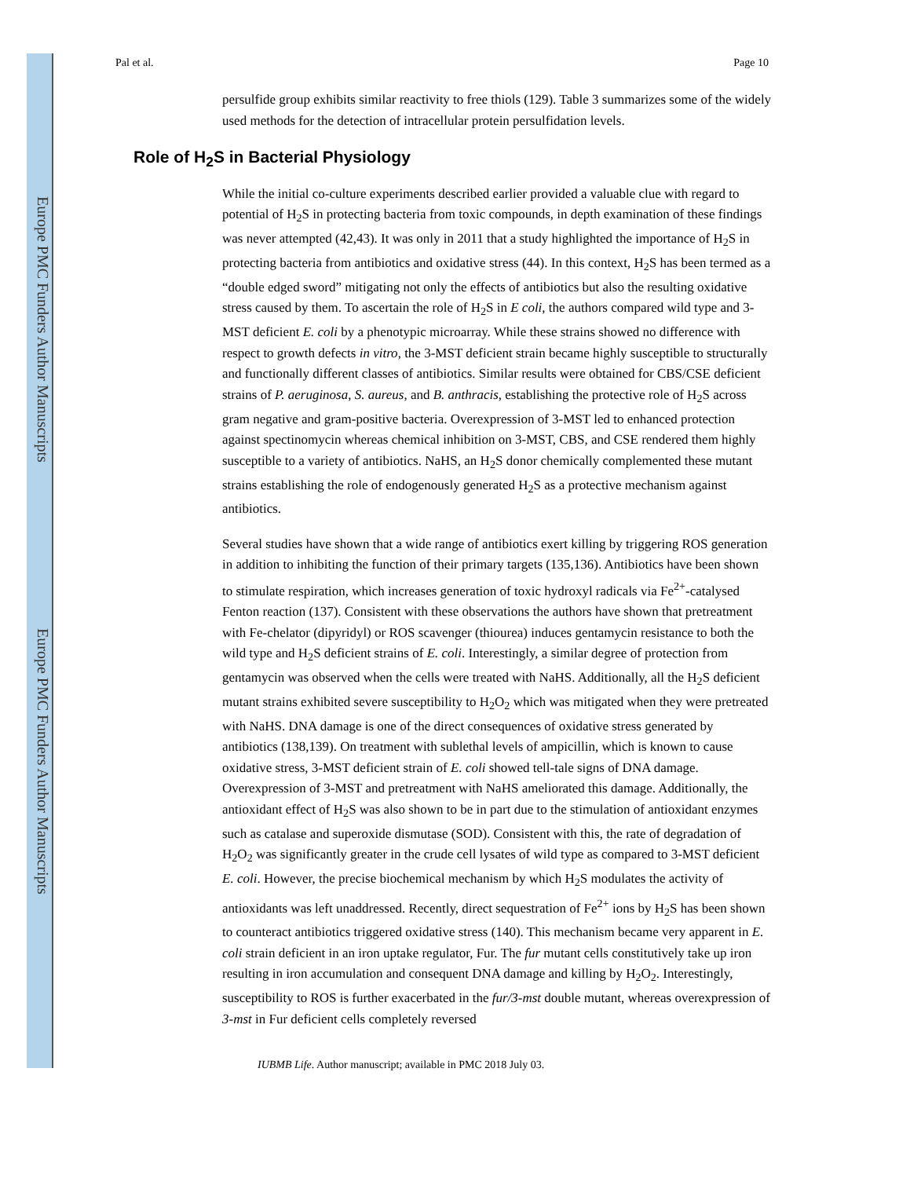Europe PMC Funders Author Manuscripts
Europe PMC Funders Author Manuscripts
Pal et al. Page 10
persulfide group exhibits similar reactivity to free thiols (129). Table 3 summarizes some of the widely used methods for the detection of intracellular protein persulfidation levels.
Role of H<sub>2</sub>S in Bacterial Physiology
While the initial co-culture experiments described earlier provided a valuable clue with regard to potential of H<sub>2</sub>S in protecting bacteria from toxic compounds, in depth examination of these findings was never attempted (42,43). It was only in 2011 that a study highlighted the importance of H<sub>2</sub>S in protecting bacteria from antibiotics and oxidative stress (44). In this context, H<sub>2</sub>S has been termed as a “double edged sword” mitigating not only the effects of antibiotics but also the resulting oxidative stress caused by them. To ascertain the role of H<sub>2</sub>S in E coli, the authors compared wild type and 3-MST deficient E. coli by a phenotypic microarray. While these strains showed no difference with respect to growth defects in vitro, the 3-MST deficient strain became highly susceptible to structurally and functionally different classes of antibiotics. Similar results were obtained for CBS/CSE deficient strains of P. aeruginosa, S. aureus, and B. anthracis, establishing the protective role of H<sub>2</sub>S across gram negative and gram-positive bacteria. Overexpression of 3-MST led to enhanced protection against spectinomycin whereas chemical inhibition on 3-MST, CBS, and CSE rendered them highly susceptible to a variety of antibiotics. NaHS, an H<sub>2</sub>S donor chemically complemented these mutant strains establishing the role of endogenously generated H<sub>2</sub>S as a protective mechanism against antibiotics.
Several studies have shown that a wide range of antibiotics exert killing by triggering ROS generation in addition to inhibiting the function of their primary targets (135,136). Antibiotics have been shown to stimulate respiration, which increases generation of toxic hydroxyl radicals via Fe<sup>2+</sup>-catalysed Fenton reaction (137). Consistent with these observations the authors have shown that pretreatment with Fe-chelator (dipyridyl) or ROS scavenger (thiourea) induces gentamycin resistance to both the wild type and H<sub>2</sub>S deficient strains of E. coli. Interestingly, a similar degree of protection from gentamycin was observed when the cells were treated with NaHS. Additionally, all the H<sub>2</sub>S deficient mutant strains exhibited severe susceptibility to H<sub>2</sub>O<sub>2</sub> which was mitigated when they were pretreated with NaHS. DNA damage is one of the direct consequences of oxidative stress generated by antibiotics (138,139). On treatment with sublethal levels of ampicillin, which is known to cause oxidative stress, 3-MST deficient strain of E. coli showed tell-tale signs of DNA damage. Overexpression of 3-MST and pretreatment with NaHS ameliorated this damage. Additionally, the antioxidant effect of H<sub>2</sub>S was also shown to be in part due to the stimulation of antioxidant enzymes such as catalase and superoxide dismutase (SOD). Consistent with this, the rate of degradation of H<sub>2</sub>O<sub>2</sub> was significantly greater in the crude cell lysates of wild type as compared to 3-MST deficient E. coli. However, the precise biochemical mechanism by which H<sub>2</sub>S modulates the activity of antioxidants was left unaddressed. Recently, direct sequestration of Fe<sup>2+</sup> ions by H<sub>2</sub>S has been shown to counteract antibiotics triggered oxidative stress (140). This mechanism became very apparent in E. coli strain deficient in an iron uptake regulator, Fur. The fur mutant cells constitutively take up iron resulting in iron accumulation and consequent DNA damage and killing by H<sub>2</sub>O<sub>2</sub>. Interestingly, susceptibility to ROS is further exacerbated in the fur/3-mst double mutant, whereas overexpression of 3-mst in Fur deficient cells completely reversed
IUBMB Life. Author manuscript; available in PMC 2018 July 03.